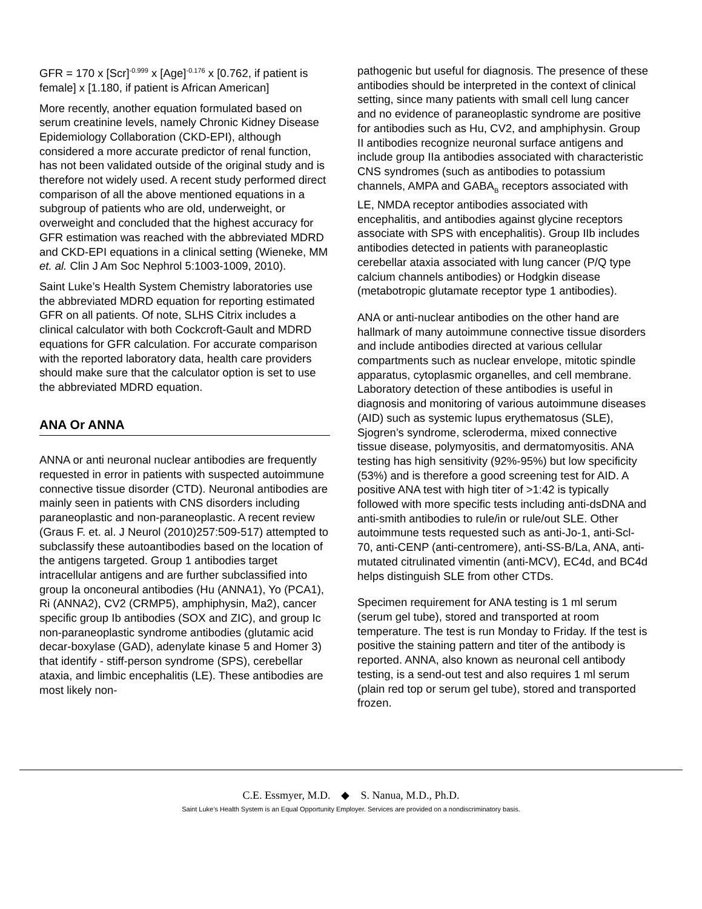GFR = 170 x [Scr]<sup>-0.999</sup> x [Age]<sup>-0.176</sup> x [0.762, if patient is female] x [1.180, if patient is African American]
More recently, another equation formulated based on serum creatinine levels, namely Chronic Kidney Disease Epidemiology Collaboration (CKD-EPI), although considered a more accurate predictor of renal function, has not been validated outside of the original study and is therefore not widely used. A recent study performed direct comparison of all the above mentioned equations in a subgroup of patients who are old, underweight, or overweight and concluded that the highest accuracy for GFR estimation was reached with the abbreviated MDRD and CKD-EPI equations in a clinical setting (Wieneke, MM et. al. Clin J Am Soc Nephrol 5:1003-1009, 2010).
Saint Luke’s Health System Chemistry laboratories use the abbreviated MDRD equation for reporting estimated GFR on all patients. Of note, SLHS Citrix includes a clinical calculator with both Cockcroft-Gault and MDRD equations for GFR calculation. For accurate comparison with the reported laboratory data, health care providers should make sure that the calculator option is set to use the abbreviated MDRD equation.
ANA Or ANNA
ANNA or anti neuronal nuclear antibodies are frequently requested in error in patients with suspected autoimmune connective tissue disorder (CTD). Neuronal antibodies are mainly seen in patients with CNS disorders including paraneoplastic and non-paraneoplastic. A recent review (Graus F. et. al. J Neurol (2010)257:509-517) attempted to subclassify these autoantibodies based on the location of the antigens targeted. Group 1 antibodies target intracellular antigens and are further subclassified into group Ia onconeural antibodies (Hu (ANNA1), Yo (PCA1), Ri (ANNA2), CV2 (CRMP5), amphiphysin, Ma2), cancer specific group Ib antibodies (SOX and ZIC), and group Ic non-paraneoplastic syndrome antibodies (glutamic acid decar-boxylase (GAD), adenylate kinase 5 and Homer 3) that identify - stiff-person syndrome (SPS), cerebellar ataxia, and limbic encephalitis (LE). These antibodies are most likely non-
pathogenic but useful for diagnosis. The presence of these antibodies should be interpreted in the context of clinical setting, since many patients with small cell lung cancer and no evidence of paraneoplastic syndrome are positive for antibodies such as Hu, CV2, and amphiphysin. Group II antibodies recognize neuronal surface antigens and include group IIa antibodies associated with characteristic CNS syndromes (such as antibodies to potassium channels, AMPA and GABA<sub>B</sub> receptors associated with LE, NMDA receptor antibodies associated with encephalitis, and antibodies against glycine receptors associate with SPS with encephalitis). Group IIb includes antibodies detected in patients with paraneoplastic cerebellar ataxia associated with lung cancer (P/Q type calcium channels antibodies) or Hodgkin disease (metabotropic glutamate receptor type 1 antibodies).
ANA or anti-nuclear antibodies on the other hand are hallmark of many autoimmune connective tissue disorders and include antibodies directed at various cellular compartments such as nuclear envelope, mitotic spindle apparatus, cytoplasmic organelles, and cell membrane. Laboratory detection of these antibodies is useful in diagnosis and monitoring of various autoimmune diseases (AID) such as systemic lupus erythematosus (SLE), Sjogren’s syndrome, scleroderma, mixed connective tissue disease, polymyositis, and dermatomyositis. ANA testing has high sensitivity (92%-95%) but low specificity (53%) and is therefore a good screening test for AID. A positive ANA test with high titer of >1:42 is typically followed with more specific tests including anti-dsDNA and anti-smith antibodies to rule/in or rule/out SLE. Other autoimmune tests requested such as anti-Jo-1, anti-Scl-70, anti-CENP (anti-centromere), anti-SS-B/La, ANA, anti-mutated citrulinated vimentin (anti-MCV), EC4d, and BC4d helps distinguish SLE from other CTDs.
Specimen requirement for ANA testing is 1 ml serum (serum gel tube), stored and transported at room temperature. The test is run Monday to Friday. If the test is positive the staining pattern and titer of the antibody is reported. ANNA, also known as neuronal cell antibody testing, is a send-out test and also requires 1 ml serum (plain red top or serum gel tube), stored and transported frozen.
C.E. Essmyer, M.D. ◆ S. Nanua, M.D., Ph.D.
Saint Luke’s Health System is an Equal Opportunity Employer. Services are provided on a nondiscriminatory basis.